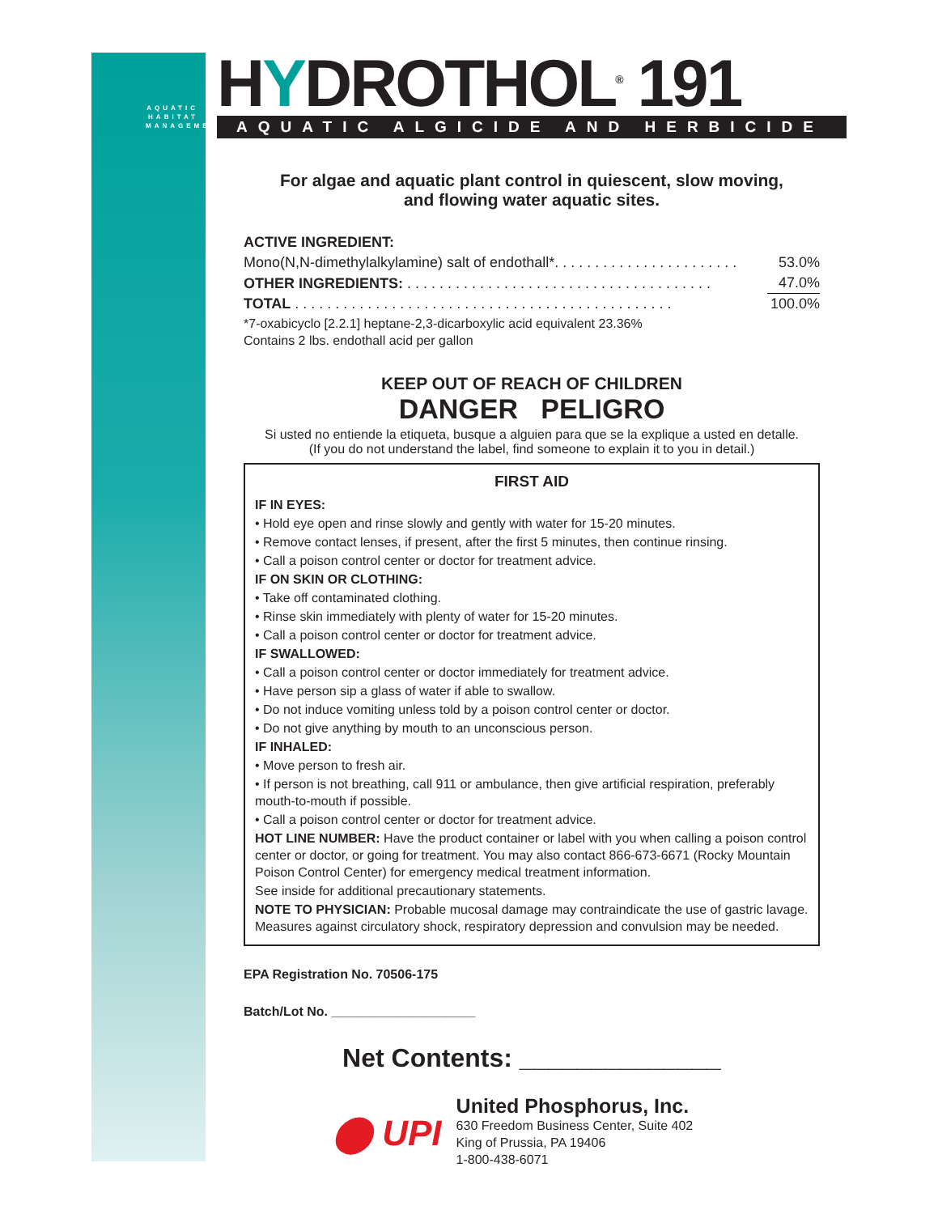AQUATIC HABITAT MANAGEMENT
HYDROTHOL<sup>®</sup> 191
AQUATIC ALGICIDE AND HERBICIDE
For algae and aquatic plant control in quiescent, slow moving,
and flowing water aquatic sites.
| ACTIVE INGREDIENT: | |
| Mono(N,N-dimethylalkylamine) salt of endothall*. . . . . . . . . . . . . . . . . . . . . . . | 53.0% |
| OTHER INGREDIENTS: . . . . . . . . . . . . . . . . . . . . . . . . . . . . . . . . . . . . . . | 47.0% |
| TOTAL . . . . . . . . . . . . . . . . . . . . . . . . . . . . . . . . . . . . . . . . . . . . . . . | 100.0% |
*7-oxabicyclo [2.2.1] heptane-2,3-dicarboxylic acid equivalent 23.36%
Contains 2 lbs. endothall acid per gallon
KEEP OUT OF REACH OF CHILDREN
DANGER PELIGRO
Si usted no entiende la etiqueta, busque a alguien para que se la explique a usted en detalle.
(If you do not understand the label, find someone to explain it to you in detail.)
FIRST AID
IF IN EYES:
• Hold eye open and rinse slowly and gently with water for 15-20 minutes.
• Remove contact lenses, if present, after the first 5 minutes, then continue rinsing.
• Call a poison control center or doctor for treatment advice.
IF ON SKIN OR CLOTHING:
• Take off contaminated clothing.
• Rinse skin immediately with plenty of water for 15-20 minutes.
• Call a poison control center or doctor for treatment advice.
IF SWALLOWED:
• Call a poison control center or doctor immediately for treatment advice.
• Have person sip a glass of water if able to swallow.
• Do not induce vomiting unless told by a poison control center or doctor.
• Do not give anything by mouth to an unconscious person.
IF INHALED:
• Move person to fresh air.
• If person is not breathing, call 911 or ambulance, then give artificial respiration, preferably mouth-to-mouth if possible.
• Call a poison control center or doctor for treatment advice.
HOT LINE NUMBER: Have the product container or label with you when calling a poison control center or doctor, or going for treatment. You may also contact 866-673-6671 (Rocky Mountain Poison Control Center) for emergency medical treatment information.
See inside for additional precautionary statements.
NOTE TO PHYSICIAN: Probable mucosal damage may contraindicate the use of gastric lavage. Measures against circulatory shock, respiratory depression and convulsion may be needed.
EPA Registration No. 70506-175
Batch/Lot No. ____________________
Net Contents: ______________
⬤ UPI
United Phosphorus, Inc.
630 Freedom Business Center, Suite 402
King of Prussia, PA 19406
1-800-438-6071